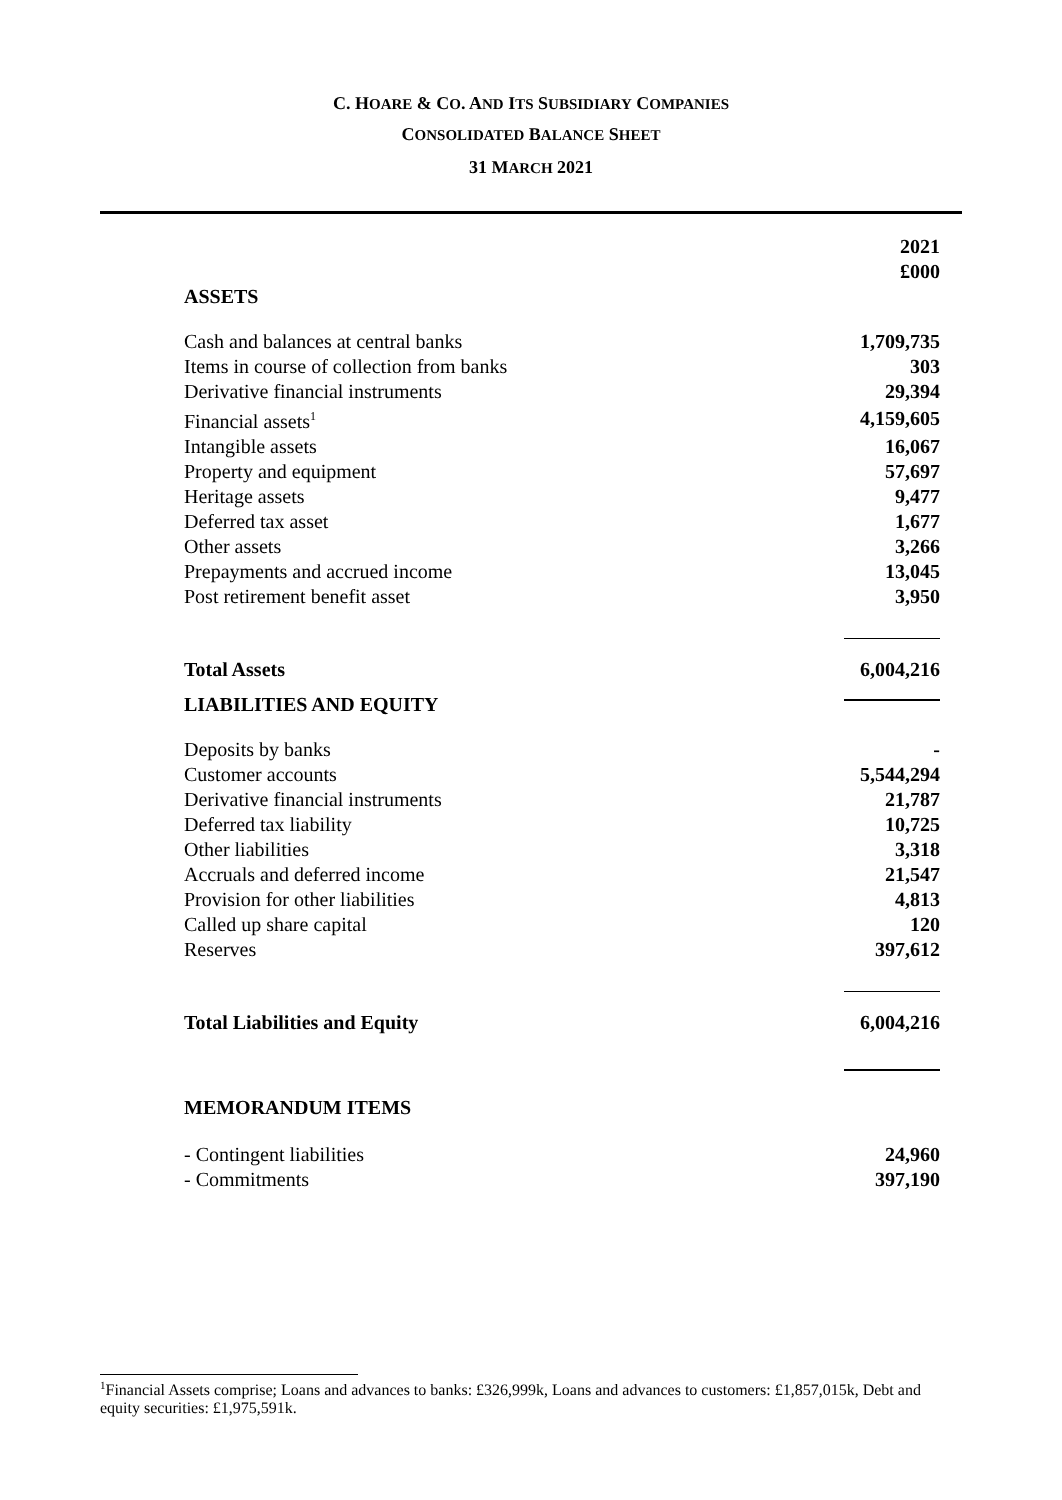C. HOARE & CO. AND ITS SUBSIDIARY COMPANIES
CONSOLIDATED BALANCE SHEET
31 MARCH 2021
| | 2021 £000 |
| ASSETS | |
| Cash and balances at central banks | 1,709,735 |
| Items in course of collection from banks | 303 |
| Derivative financial instruments | 29,394 |
| Financial assets<sup>1</sup> | 4,159,605 |
| Intangible assets | 16,067 |
| Property and equipment | 57,697 |
| Heritage assets | 9,477 |
| Deferred tax asset | 1,677 |
| Other assets | 3,266 |
| Prepayments and accrued income | 13,045 |
| Post retirement benefit asset | 3,950 |
| Total Assets | 6,004,216 |
| LIABILITIES AND EQUITY | |
| Deposits by banks | - |
| Customer accounts | 5,544,294 |
| Derivative financial instruments | 21,787 |
| Deferred tax liability | 10,725 |
| Other liabilities | 3,318 |
| Accruals and deferred income | 21,547 |
| Provision for other liabilities | 4,813 |
| Called up share capital | 120 |
| Reserves | 397,612 |
| Total Liabilities and Equity | 6,004,216 |
| MEMORANDUM ITEMS | |
| - Contingent liabilities | 24,960 |
| - Commitments | 397,190 |
<sup>1</sup> Financial Assets comprise; Loans and advances to banks: £326,999k, Loans and advances to customers: £1,857,015k, Debt and equity securities: £1,975,591k.